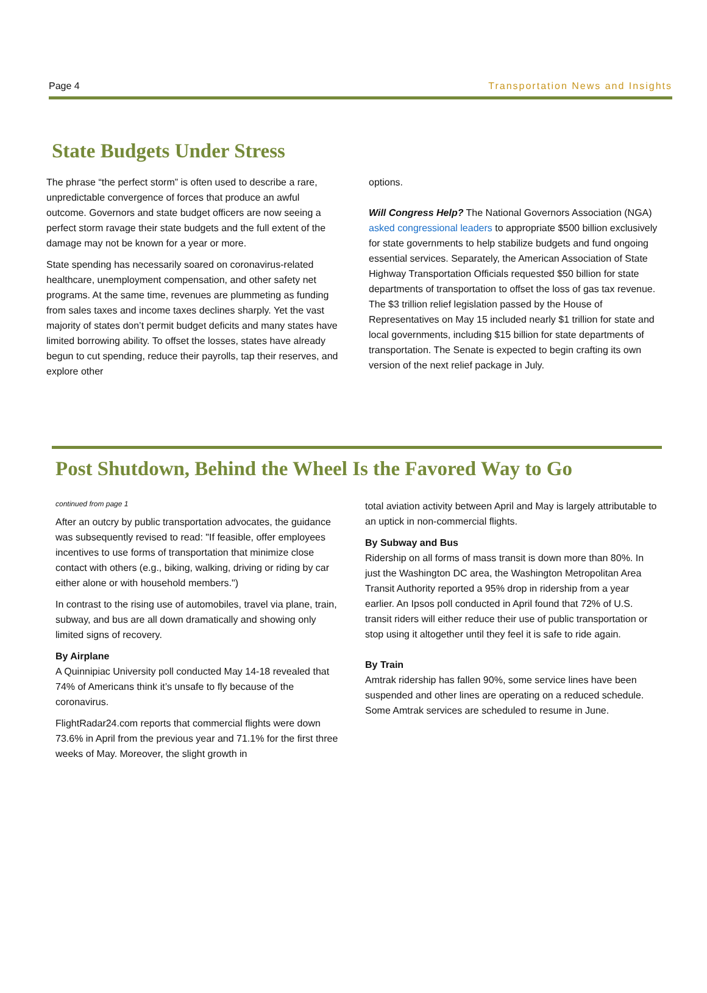Page 4 Transportation News and Insights
State Budgets Under Stress
The phrase “the perfect storm” is often used to describe a rare, unpredictable convergence of forces that produce an awful outcome. Governors and state budget officers are now seeing a perfect storm ravage their state budgets and the full extent of the damage may not be known for a year or more.
State spending has necessarily soared on coronavirus-related healthcare, unemployment compensation, and other safety net programs. At the same time, revenues are plummeting as funding from sales taxes and income taxes declines sharply. Yet the vast majority of states don’t permit budget deficits and many states have limited borrowing ability. To offset the losses, states have already begun to cut spending, reduce their payrolls, tap their reserves, and explore other
options.
Will Congress Help? The National Governors Association (NGA) asked congressional leaders to appropriate $500 billion exclusively for state governments to help stabilize budgets and fund ongoing essential services. Separately, the American Association of State Highway Transportation Officials requested $50 billion for state departments of transportation to offset the loss of gas tax revenue. The $3 trillion relief legislation passed by the House of Representatives on May 15 included nearly $1 trillion for state and local governments, including $15 billion for state departments of transportation. The Senate is expected to begin crafting its own version of the next relief package in July.
Post Shutdown, Behind the Wheel Is the Favored Way to Go
continued from page 1
After an outcry by public transportation advocates, the guidance was subsequently revised to read: "If feasible, offer employees incentives to use forms of transportation that minimize close contact with others (e.g., biking, walking, driving or riding by car either alone or with household members.")
In contrast to the rising use of automobiles, travel via plane, train, subway, and bus are all down dramatically and showing only limited signs of recovery.
By Airplane
A Quinnipiac University poll conducted May 14-18 revealed that 74% of Americans think it’s unsafe to fly because of the coronavirus.
FlightRadar24.com reports that commercial flights were down 73.6% in April from the previous year and 71.1% for the first three weeks of May. Moreover, the slight growth in
total aviation activity between April and May is largely attributable to an uptick in non-commercial flights.
By Subway and Bus
Ridership on all forms of mass transit is down more than 80%. In just the Washington DC area, the Washington Metropolitan Area Transit Authority reported a 95% drop in ridership from a year earlier. An Ipsos poll conducted in April found that 72% of U.S. transit riders will either reduce their use of public transportation or stop using it altogether until they feel it is safe to ride again.
By Train
Amtrak ridership has fallen 90%, some service lines have been suspended and other lines are operating on a reduced schedule. Some Amtrak services are scheduled to resume in June.